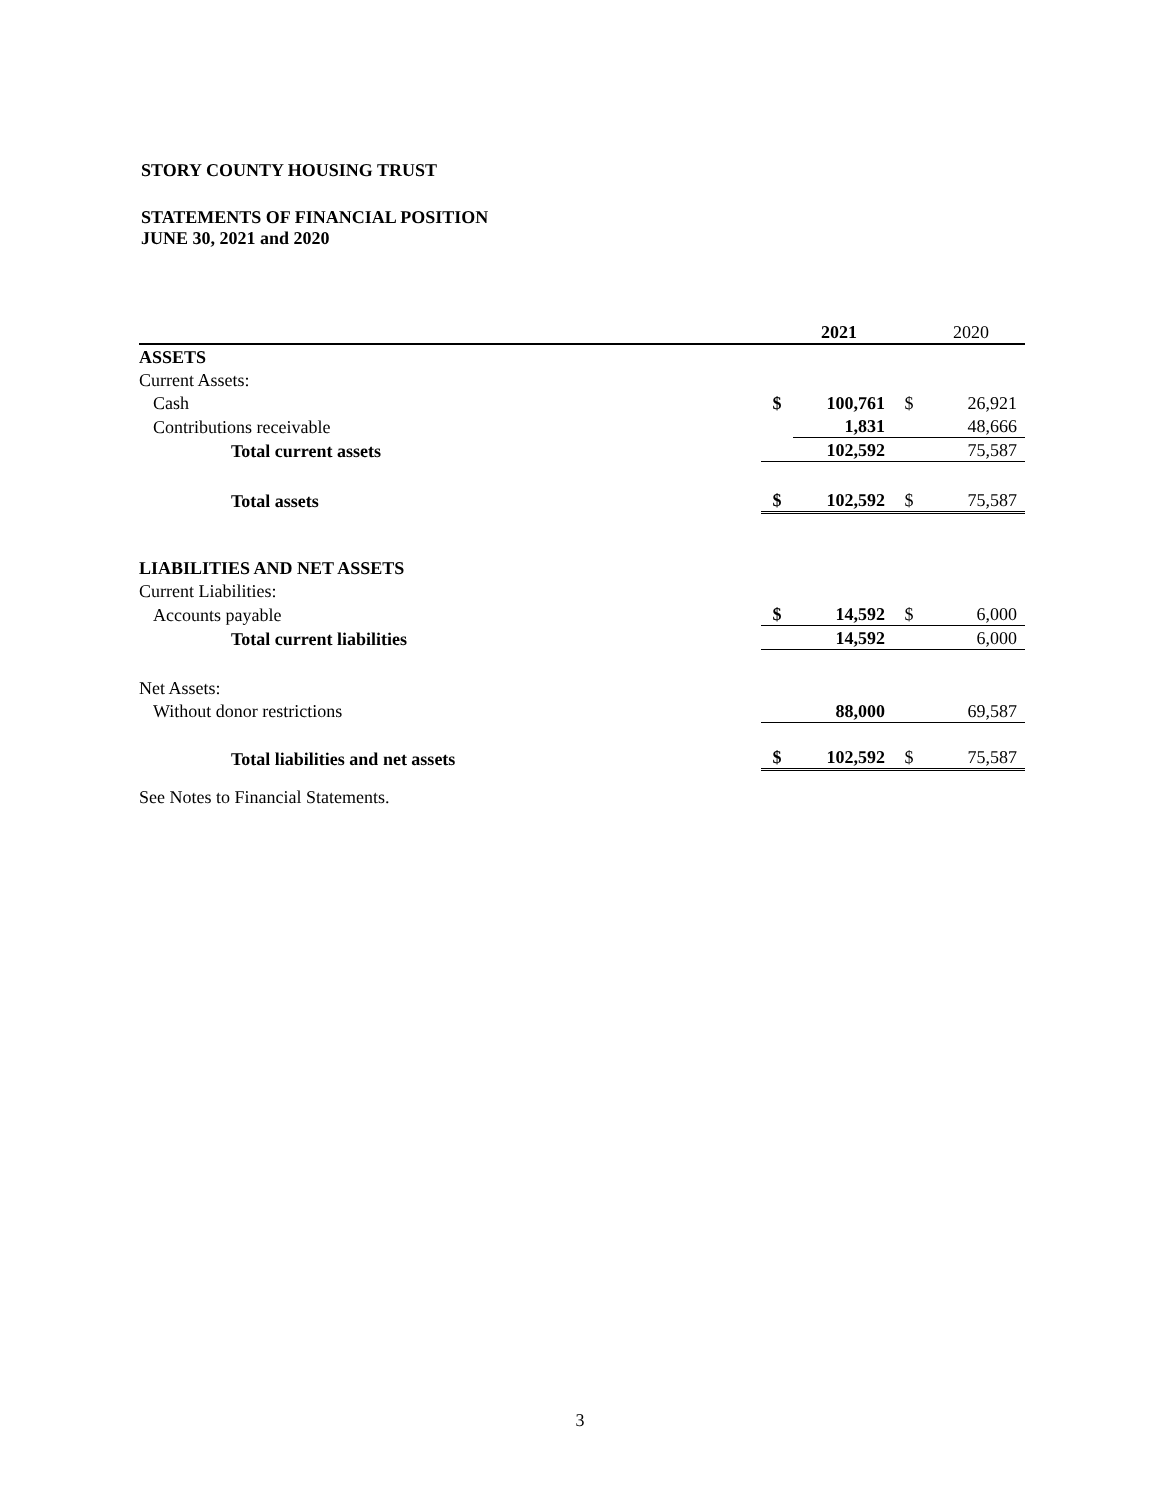STORY COUNTY HOUSING TRUST
STATEMENTS OF FINANCIAL POSITION
JUNE 30, 2021 and 2020
| | | 2021 | | 2020 |
| ASSETS | | | | |
| Current Assets: | | | | |
| Cash | $ | 100,761 | $ | 26,921 |
| Contributions receivable | | 1,831 | | 48,666 |
| Total current assets | | 102,592 | | 75,587 |
| Total assets | $ | 102,592 | $ | 75,587 |
| LIABILITIES AND NET ASSETS | | | | |
| Current Liabilities: | | | | |
| Accounts payable | $ | 14,592 | $ | 6,000 |
| Total current liabilities | | 14,592 | | 6,000 |
| Net Assets: | | | | |
| Without donor restrictions | | 88,000 | | 69,587 |
| Total liabilities and net assets | $ | 102,592 | $ | 75,587 |
| See Notes to Financial Statements. | | | | |
3